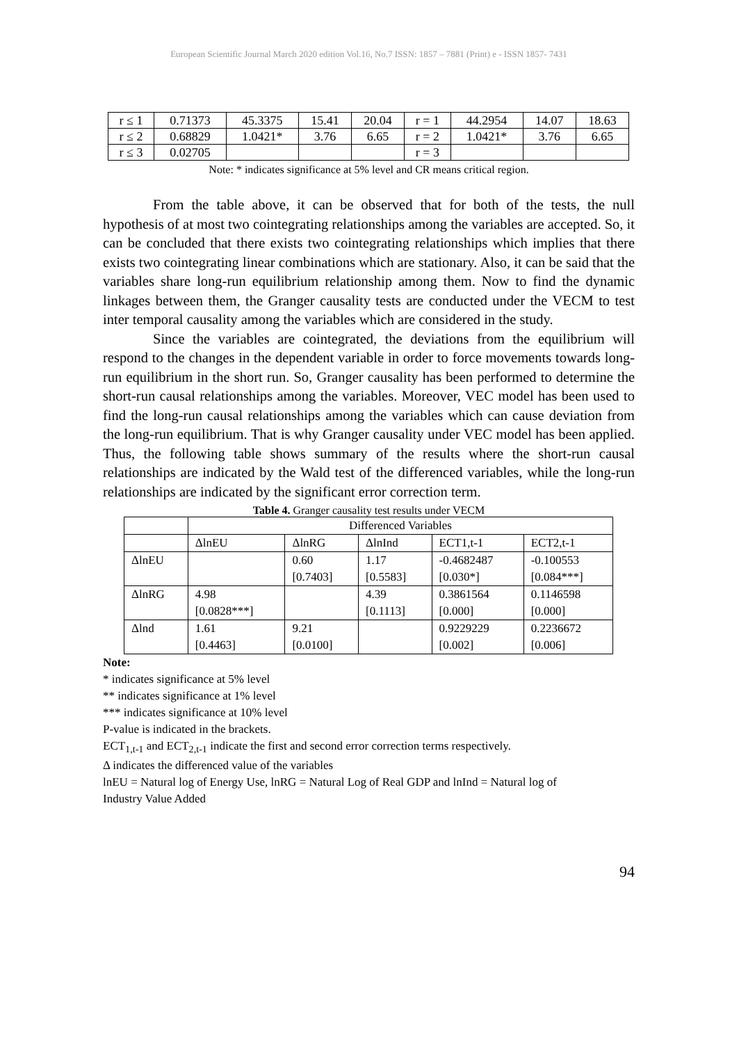European Scientific Journal March 2020 edition Vol.16, No.7 ISSN: 1857 – 7881 (Print) e - ISSN 1857- 7431
| r ≤ 1 | 0.71373 | 45.3375 | 15.41 | 20.04 | r = 1 | 44.2954 | 14.07 | 18.63 |
| r ≤ 2 | 0.68829 | 1.0421* | 3.76 | 6.65 | r = 2 | 1.0421* | 3.76 | 6.65 |
| r ≤ 3 | 0.02705 | | | | r = 3 | | | |
Note: * indicates significance at 5% level and CR means critical region.
From the table above, it can be observed that for both of the tests, the null hypothesis of at most two cointegrating relationships among the variables are accepted. So, it can be concluded that there exists two cointegrating relationships which implies that there exists two cointegrating linear combinations which are stationary. Also, it can be said that the variables share long-run equilibrium relationship among them. Now to find the dynamic linkages between them, the Granger causality tests are conducted under the VECM to test inter temporal causality among the variables which are considered in the study.
Since the variables are cointegrated, the deviations from the equilibrium will respond to the changes in the dependent variable in order to force movements towards long-run equilibrium in the short run. So, Granger causality has been performed to determine the short-run causal relationships among the variables. Moreover, VEC model has been used to find the long-run causal relationships among the variables which can cause deviation from the long-run equilibrium. That is why Granger causality under VEC model has been applied. Thus, the following table shows summary of the results where the short-run causal relationships are indicated by the Wald test of the differenced variables, while the long-run relationships are indicated by the significant error correction term.
Table 4. Granger causality test results under VECM
| | Differenced Variables | | | | |
| | ΔlnEU | ΔlnRG | ΔlnInd | ECT1,t-1 | ECT2,t-1 |
| ΔlnEU | | 0.60 | 1.17 | -0.4682487 | -0.100553 |
| | | [0.7403] | [0.5583] | [0.030*] | [0.084***] |
| ΔlnRG | 4.98 | | 4.39 | 0.3861564 | 0.1146598 |
| | [0.0828***] | | [0.1113] | [0.000] | [0.000] |
| Δlnd | 1.61 | 9.21 | | 0.9229229 | 0.2236672 |
| | [0.4463] | [0.0100] | | [0.002] | [0.006] |
Note:
* indicates significance at 5% level
** indicates significance at 1% level
*** indicates significance at 10% level
P-value is indicated in the brackets.
ECT<sub>1,t-1</sub> and ECT<sub>2,t-1</sub> indicate the first and second error correction terms respectively.
Δ indicates the differenced value of the variables
lnEU = Natural log of Energy Use, lnRG = Natural Log of Real GDP and lnInd = Natural log of
Industry Value Added
94